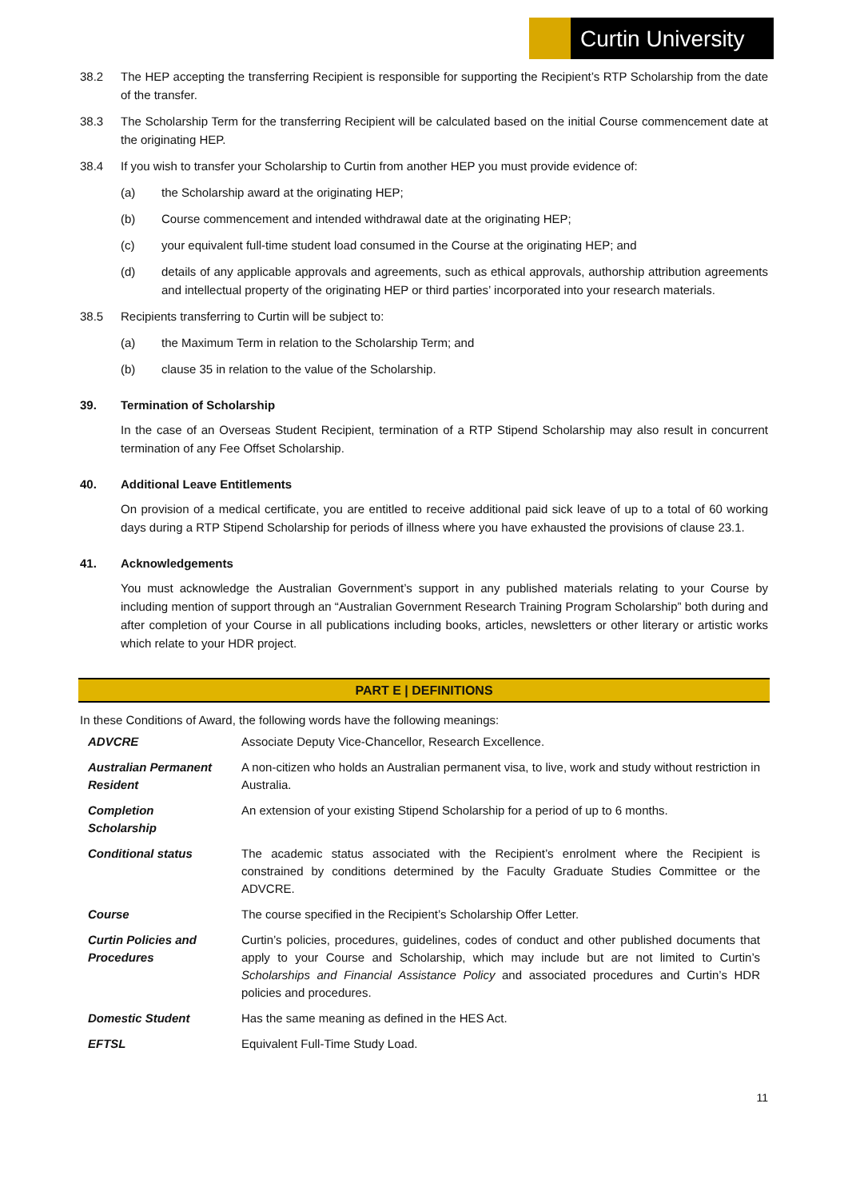Curtin University
38.2 The HEP accepting the transferring Recipient is responsible for supporting the Recipient’s RTP Scholarship from the date of the transfer.
38.3 The Scholarship Term for the transferring Recipient will be calculated based on the initial Course commencement date at the originating HEP.
38.4 If you wish to transfer your Scholarship to Curtin from another HEP you must provide evidence of:
(a) the Scholarship award at the originating HEP;
(b) Course commencement and intended withdrawal date at the originating HEP;
(c) your equivalent full-time student load consumed in the Course at the originating HEP; and
(d) details of any applicable approvals and agreements, such as ethical approvals, authorship attribution agreements and intellectual property of the originating HEP or third parties’ incorporated into your research materials.
38.5 Recipients transferring to Curtin will be subject to:
(a) the Maximum Term in relation to the Scholarship Term; and
(b) clause 35 in relation to the value of the Scholarship.
39. Termination of Scholarship
In the case of an Overseas Student Recipient, termination of a RTP Stipend Scholarship may also result in concurrent termination of any Fee Offset Scholarship.
40. Additional Leave Entitlements
On provision of a medical certificate, you are entitled to receive additional paid sick leave of up to a total of 60 working days during a RTP Stipend Scholarship for periods of illness where you have exhausted the provisions of clause 23.1.
41. Acknowledgements
You must acknowledge the Australian Government’s support in any published materials relating to your Course by including mention of support through an “Australian Government Research Training Program Scholarship” both during and after completion of your Course in all publications including books, articles, newsletters or other literary or artistic works which relate to your HDR project.
PART E | DEFINITIONS
In these Conditions of Award, the following words have the following meanings:
| ADVCRE | Associate Deputy Vice-Chancellor, Research Excellence. |
| Australian Permanent Resident | A non-citizen who holds an Australian permanent visa, to live, work and study without restriction in Australia. |
| Completion Scholarship | An extension of your existing Stipend Scholarship for a period of up to 6 months. |
| Conditional status | The academic status associated with the Recipient’s enrolment where the Recipient is constrained by conditions determined by the Faculty Graduate Studies Committee or the ADVCRE. |
| Course | The course specified in the Recipient’s Scholarship Offer Letter. |
| Curtin Policies and Procedures | Curtin’s policies, procedures, guidelines, codes of conduct and other published documents that apply to your Course and Scholarship, which may include but are not limited to Curtin’s Scholarships and Financial Assistance Policy and associated procedures and Curtin’s HDR policies and procedures. |
| Domestic Student | Has the same meaning as defined in the HES Act. |
| EFTSL | Equivalent Full-Time Study Load. |
11